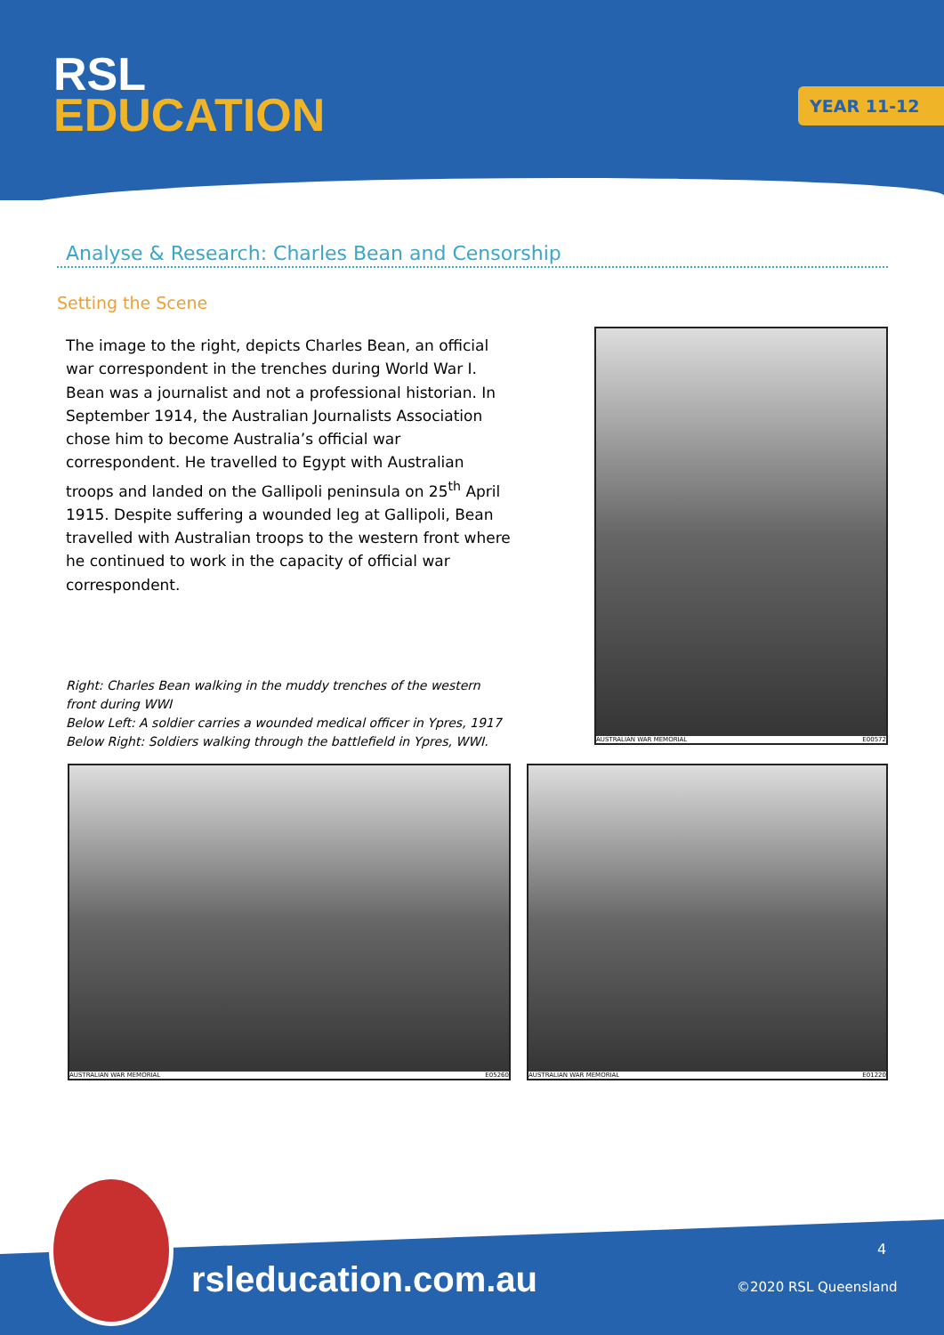RSL
EDUCATION
YEAR 11-12
Analyse & Research: Charles Bean and Censorship
Setting the Scene
The image to the right, depicts Charles Bean, an official war correspondent in the trenches during World War I. Bean was a journalist and not a professional historian. In September 1914, the Australian Journalists Association chose him to become Australia’s official war correspondent. He travelled to Egypt with Australian troops and landed on the Gallipoli peninsula on 25<sup>th</sup> April 1915. Despite suffering a wounded leg at Gallipoli, Bean travelled with Australian troops to the western front where he continued to work in the capacity of official war correspondent.
Right: Charles Bean walking in the muddy trenches of the western front during WWI
Below Left: A soldier carries a wounded medical officer in Ypres, 1917
Below Right: Soldiers walking through the battlefield in Ypres, WWI.
AUSTRALIAN WAR MEMORIAL E00572
AUSTRALIAN WAR MEMORIAL E05260
AUSTRALIAN WAR MEMORIAL E01220
rsleducation.com.au
4
©2020 RSL Queensland